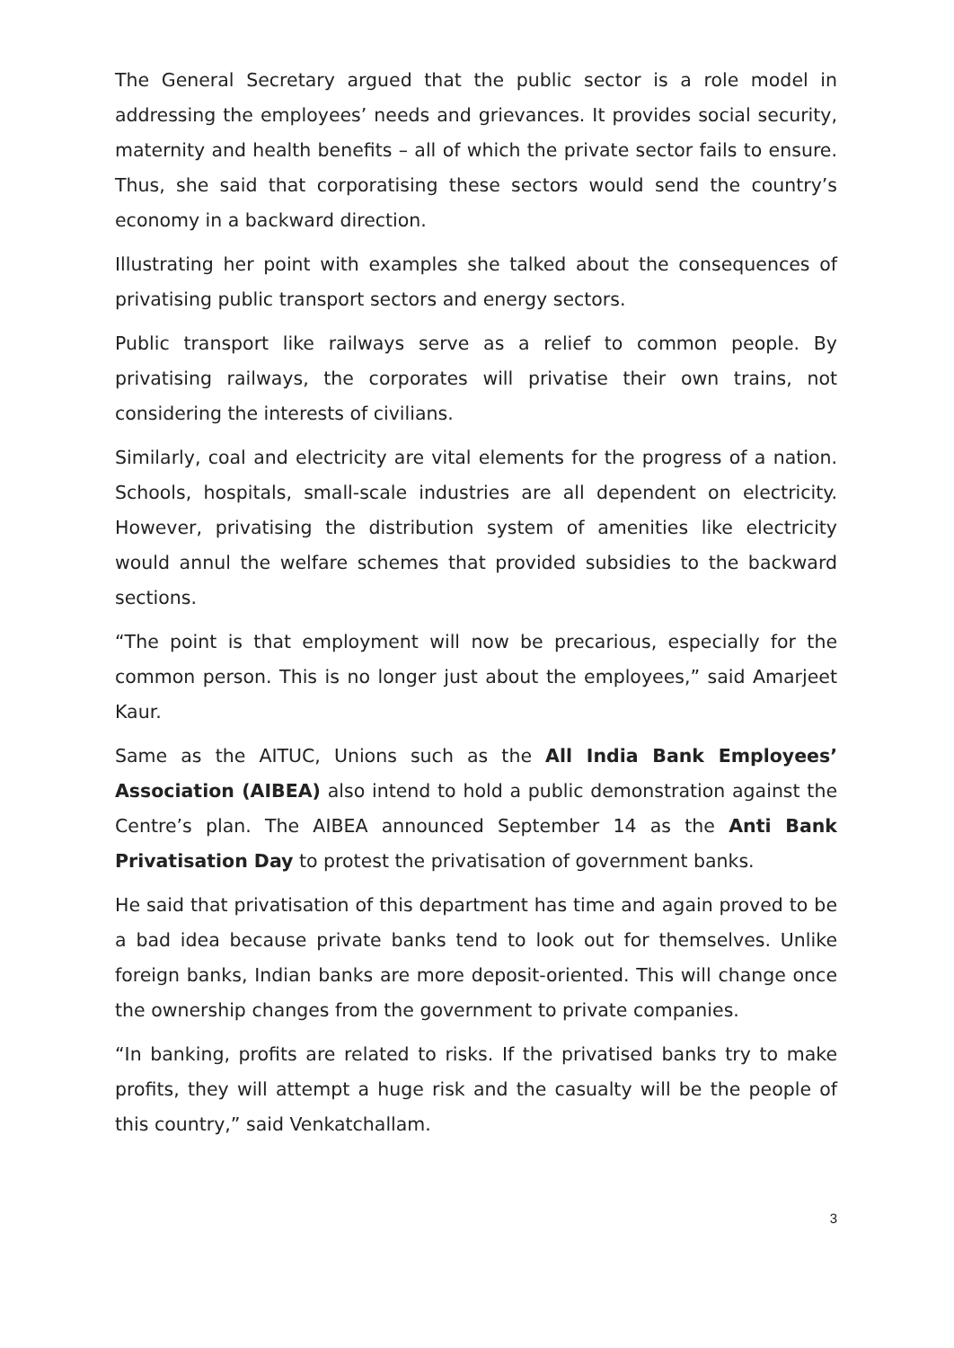The General Secretary argued that the public sector is a role model in addressing the employees’ needs and grievances. It provides social security, maternity and health benefits – all of which the private sector fails to ensure. Thus, she said that corporatising these sectors would send the country’s economy in a backward direction.
Illustrating her point with examples she talked about the consequences of privatising public transport sectors and energy sectors.
Public transport like railways serve as a relief to common people. By privatising railways, the corporates will privatise their own trains, not considering the interests of civilians.
Similarly, coal and electricity are vital elements for the progress of a nation. Schools, hospitals, small-scale industries are all dependent on electricity. However, privatising the distribution system of amenities like electricity would annul the welfare schemes that provided subsidies to the backward sections.
“The point is that employment will now be precarious, especially for the common person. This is no longer just about the employees,” said Amarjeet Kaur.
Same as the AITUC, Unions such as the All India Bank Employees’ Association (AIBEA) also intend to hold a public demonstration against the Centre’s plan. The AIBEA announced September 14 as the Anti Bank Privatisation Day to protest the privatisation of government banks.
He said that privatisation of this department has time and again proved to be a bad idea because private banks tend to look out for themselves. Unlike foreign banks, Indian banks are more deposit-oriented. This will change once the ownership changes from the government to private companies.
“In banking, profits are related to risks. If the privatised banks try to make profits, they will attempt a huge risk and the casualty will be the people of this country,” said Venkatchallam.
3